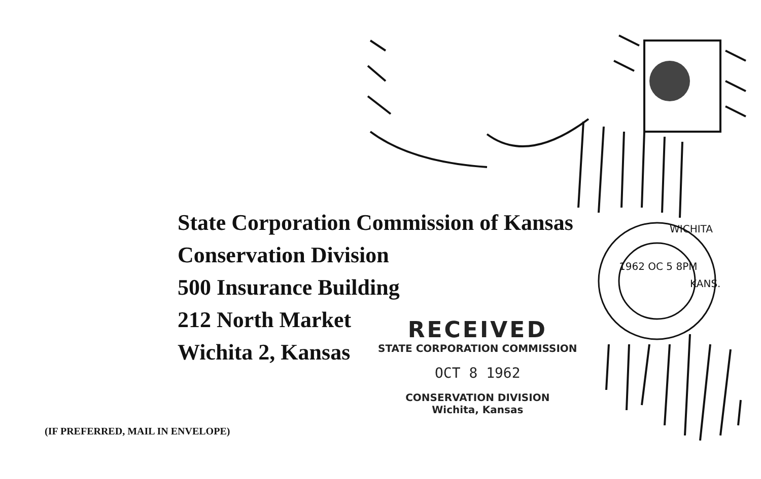State Corporation Commission of Kansas
Conservation Division
500 Insurance Building
212 North Market
Wichita 2, Kansas
(IF PREFERRED, MAIL IN ENVELOPE)
RECEIVED
STATE CORPORATION COMMISSION
OCT 8 1962
CONSERVATION DIVISION
Wichita, Kansas
WICHITA
1962 OC 5 8PM
KANS.